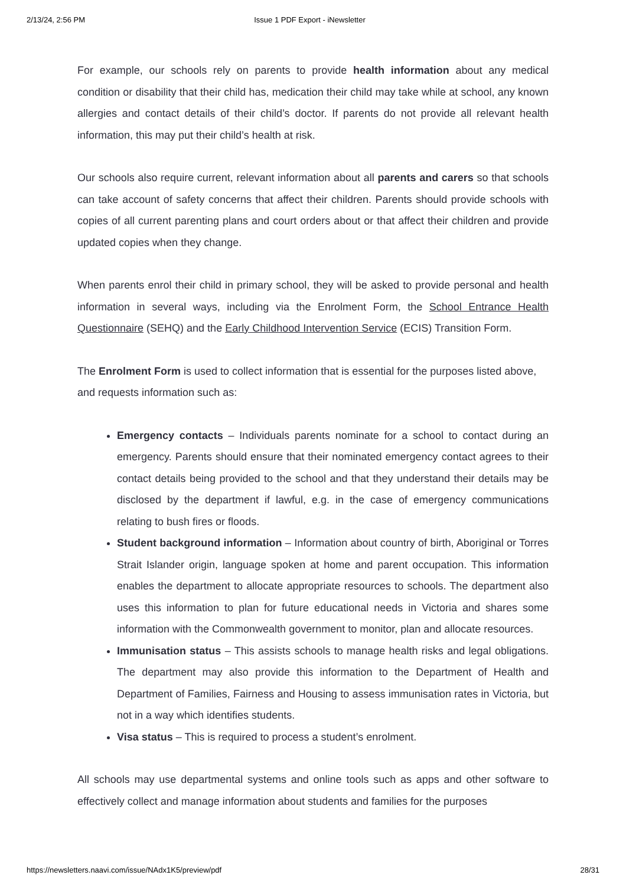2/13/24, 2:56 PM Issue 1 PDF Export - iNewsletter
For example, our schools rely on parents to provide health information about any medical condition or disability that their child has, medication their child may take while at school, any known allergies and contact details of their child’s doctor. If parents do not provide all relevant health information, this may put their child’s health at risk.
Our schools also require current, relevant information about all parents and carers so that schools can take account of safety concerns that affect their children. Parents should provide schools with copies of all current parenting plans and court orders about or that affect their children and provide updated copies when they change.
When parents enrol their child in primary school, they will be asked to provide personal and health information in several ways, including via the Enrolment Form, the School Entrance Health Questionnaire (SEHQ) and the Early Childhood Intervention Service (ECIS) Transition Form.
The Enrolment Form is used to collect information that is essential for the purposes listed above, and requests information such as:
Emergency contacts – Individuals parents nominate for a school to contact during an emergency. Parents should ensure that their nominated emergency contact agrees to their contact details being provided to the school and that they understand their details may be disclosed by the department if lawful, e.g. in the case of emergency communications relating to bush fires or floods.
Student background information – Information about country of birth, Aboriginal or Torres Strait Islander origin, language spoken at home and parent occupation. This information enables the department to allocate appropriate resources to schools. The department also uses this information to plan for future educational needs in Victoria and shares some information with the Commonwealth government to monitor, plan and allocate resources.
Immunisation status – This assists schools to manage health risks and legal obligations. The department may also provide this information to the Department of Health and Department of Families, Fairness and Housing to assess immunisation rates in Victoria, but not in a way which identifies students.
Visa status – This is required to process a student’s enrolment.
All schools may use departmental systems and online tools such as apps and other software to effectively collect and manage information about students and families for the purposes
https://newsletters.naavi.com/issue/NAdx1K5/preview/pdf 28/31